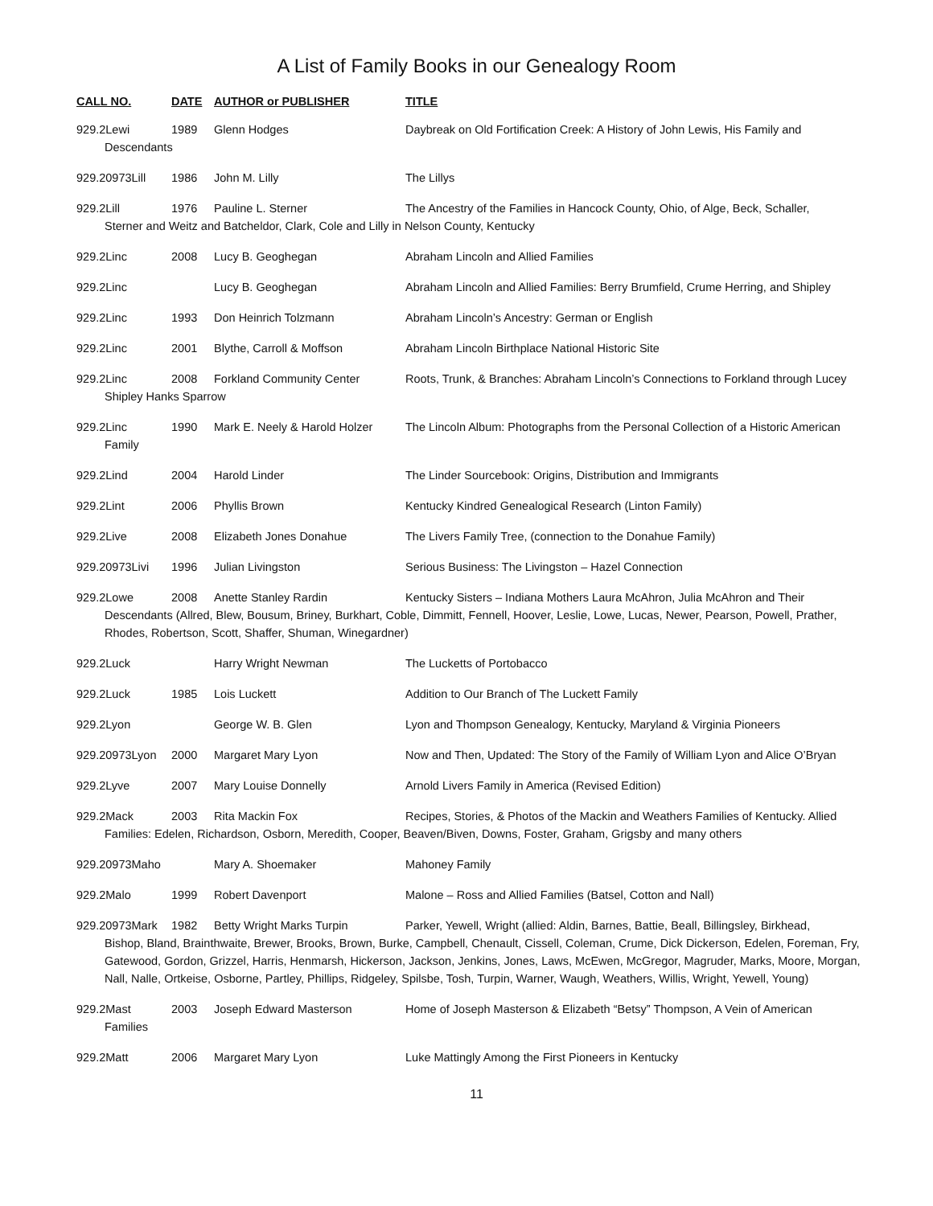A List of Family Books in our Genealogy Room
CALL NO. DATE AUTHOR or PUBLISHER TITLE
929.2Lewi 1989 Glenn Hodges Daybreak on Old Fortification Creek: A History of John Lewis, His Family and
Descendants
929.20973Lill 1986 John M. Lilly The Lillys
929.2Lill 1976 Pauline L. Sterner The Ancestry of the Families in Hancock County, Ohio, of Alge, Beck, Schaller,
Sterner and Weitz and Batcheldor, Clark, Cole and Lilly in Nelson County, Kentucky
929.2Linc 2008 Lucy B. Geoghegan Abraham Lincoln and Allied Families
929.2Linc Lucy B. Geoghegan Abraham Lincoln and Allied Families: Berry Brumfield, Crume Herring, and Shipley
929.2Linc 1993 Don Heinrich Tolzmann Abraham Lincoln’s Ancestry: German or English
929.2Linc 2001 Blythe, Carroll & Moffson Abraham Lincoln Birthplace National Historic Site
929.2Linc 2008 Forkland Community Center Roots, Trunk, & Branches: Abraham Lincoln’s Connections to Forkland through Lucey
Shipley Hanks Sparrow
929.2Linc 1990 Mark E. Neely & Harold Holzer The Lincoln Album: Photographs from the Personal Collection of a Historic American
Family
929.2Lind 2004 Harold Linder The Linder Sourcebook: Origins, Distribution and Immigrants
929.2Lint 2006 Phyllis Brown Kentucky Kindred Genealogical Research (Linton Family)
929.2Live 2008 Elizabeth Jones Donahue The Livers Family Tree, (connection to the Donahue Family)
929.20973Livi 1996 Julian Livingston Serious Business: The Livingston – Hazel Connection
929.2Lowe 2008 Anette Stanley Rardin Kentucky Sisters – Indiana Mothers Laura McAhron, Julia McAhron and Their
Descendants (Allred, Blew, Bousum, Briney, Burkhart, Coble, Dimmitt, Fennell, Hoover, Leslie, Lowe, Lucas, Newer, Pearson, Powell, Prather, Rhodes, Robertson, Scott, Shaffer, Shuman, Winegardner)
929.2Luck Harry Wright Newman The Lucketts of Portobacco
929.2Luck 1985 Lois Luckett Addition to Our Branch of The Luckett Family
929.2Lyon George W. B. Glen Lyon and Thompson Genealogy, Kentucky, Maryland & Virginia Pioneers
929.20973Lyon 2000 Margaret Mary Lyon Now and Then, Updated: The Story of the Family of William Lyon and Alice O’Bryan
929.2Lyve 2007 Mary Louise Donnelly Arnold Livers Family in America (Revised Edition)
929.2Mack 2003 Rita Mackin Fox Recipes, Stories, & Photos of the Mackin and Weathers Families of Kentucky. Allied
Families: Edelen, Richardson, Osborn, Meredith, Cooper, Beaven/Biven, Downs, Foster, Graham, Grigsby and many others
929.20973Maho Mary A. Shoemaker Mahoney Family
929.2Malo 1999 Robert Davenport Malone – Ross and Allied Families (Batsel, Cotton and Nall)
929.20973Mark 1982 Betty Wright Marks Turpin Parker, Yewell, Wright (allied: Aldin, Barnes, Battie, Beall, Billingsley, Birkhead,
Bishop, Bland, Brainthwaite, Brewer, Brooks, Brown, Burke, Campbell, Chenault, Cissell, Coleman, Crume, Dick Dickerson, Edelen, Foreman, Fry, Gatewood, Gordon, Grizzel, Harris, Henmarsh, Hickerson, Jackson, Jenkins, Jones, Laws, McEwen, McGregor, Magruder, Marks, Moore, Morgan, Nall, Nalle, Ortkeise, Osborne, Partley, Phillips, Ridgeley, Spilsbe, Tosh, Turpin, Warner, Waugh, Weathers, Willis, Wright, Yewell, Young)
929.2Mast 2003 Joseph Edward Masterson Home of Joseph Masterson & Elizabeth “Betsy” Thompson, A Vein of American
Families
929.2Matt 2006 Margaret Mary Lyon Luke Mattingly Among the First Pioneers in Kentucky
11